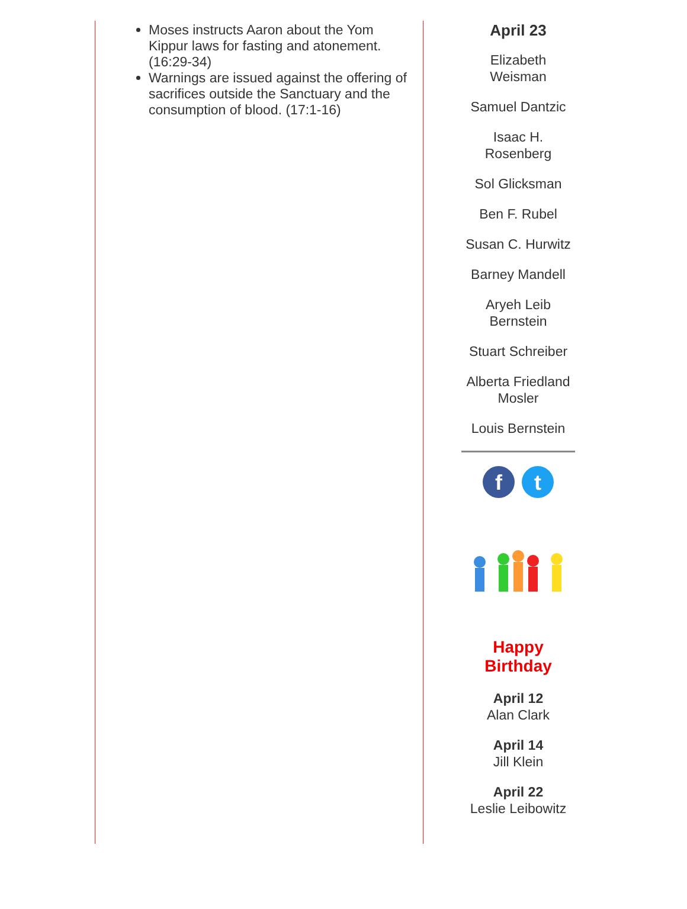Moses instructs Aaron about the Yom Kippur laws for fasting and atonement. (16:29-34)
Warnings are issued against the offering of sacrifices outside the Sanctuary and the consumption of blood. (17:1-16)
April 23
Elizabeth
Weisman
Samuel Dantzic
Isaac H.
Rosenberg
Sol Glicksman
Ben F. Rubel
Susan C. Hurwitz
Barney Mandell
Aryeh Leib
Bernstein
Stuart Schreiber
Alberta Friedland
Mosler
Louis Bernstein
f t
Happy
Birthday
April 12
Alan Clark
April 14
Jill Klein
April 22
Leslie Leibowitz